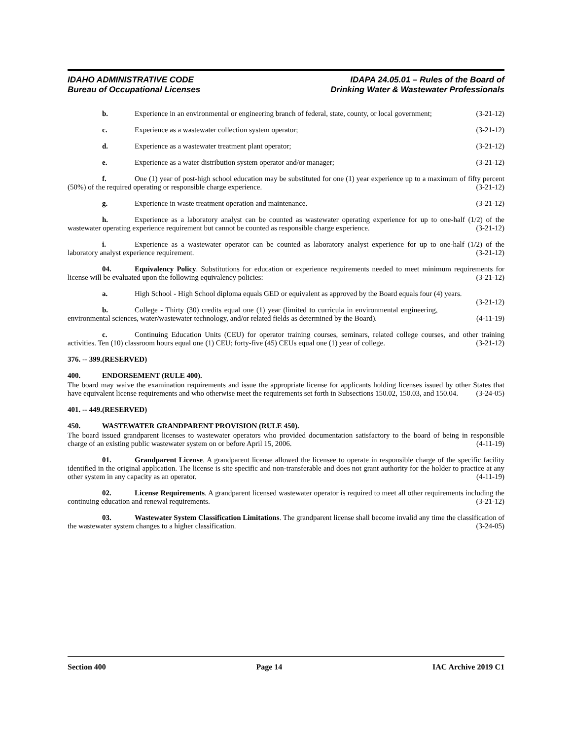IDAHO ADMINISTRATIVE CODE
Bureau of Occupational Licenses
IDAPA 24.05.01 – Rules of the Board of
Drinking Water & Wastewater Professionals
b. Experience in an environmental or engineering branch of federal, state, county, or local government; (3-21-12)
c. Experience as a wastewater collection system operator; (3-21-12)
d. Experience as a wastewater treatment plant operator; (3-21-12)
e. Experience as a water distribution system operator and/or manager; (3-21-12)
f. One (1) year of post-high school education may be substituted for one (1) year experience up to a maximum of fifty percent (50%) of the required operating or responsible charge experience. (3-21-12)
g. Experience in waste treatment operation and maintenance. (3-21-12)
h. Experience as a laboratory analyst can be counted as wastewater operating experience for up to one-half (1/2) of the wastewater operating experience requirement but cannot be counted as responsible charge experience. (3-21-12)
i. Experience as a wastewater operator can be counted as laboratory analyst experience for up to one-half (1/2) of the laboratory analyst experience requirement. (3-21-12)
04. Equivalency Policy. Substitutions for education or experience requirements needed to meet minimum requirements for license will be evaluated upon the following equivalency policies: (3-21-12)
a. High School - High School diploma equals GED or equivalent as approved by the Board equals four (4) years. (3-21-12)
b. College - Thirty (30) credits equal one (1) year (limited to curricula in environmental engineering, environmental sciences, water/wastewater technology, and/or related fields as determined by the Board). (4-11-19)
c. Continuing Education Units (CEU) for operator training courses, seminars, related college courses, and other training activities. Ten (10) classroom hours equal one (1) CEU; forty-five (45) CEUs equal one (1) year of college. (3-21-12)
376. -- 399. (RESERVED)
400. ENDORSEMENT (RULE 400).
The board may waive the examination requirements and issue the appropriate license for applicants holding licenses issued by other States that have equivalent license requirements and who otherwise meet the requirements set forth in Subsections 150.02, 150.03, and 150.04. (3-24-05)
401. -- 449. (RESERVED)
450. WASTEWATER GRANDPARENT PROVISION (RULE 450).
The board issued grandparent licenses to wastewater operators who provided documentation satisfactory to the board of being in responsible charge of an existing public wastewater system on or before April 15, 2006. (4-11-19)
01. Grandparent License. A grandparent license allowed the licensee to operate in responsible charge of the specific facility identified in the original application. The license is site specific and non-transferable and does not grant authority for the holder to practice at any other system in any capacity as an operator. (4-11-19)
02. License Requirements. A grandparent licensed wastewater operator is required to meet all other requirements including the continuing education and renewal requirements. (3-21-12)
03. Wastewater System Classification Limitations. The grandparent license shall become invalid any time the classification of the wastewater system changes to a higher classification. (3-24-05)
Section 400 Page 14 IAC Archive 2019 C1